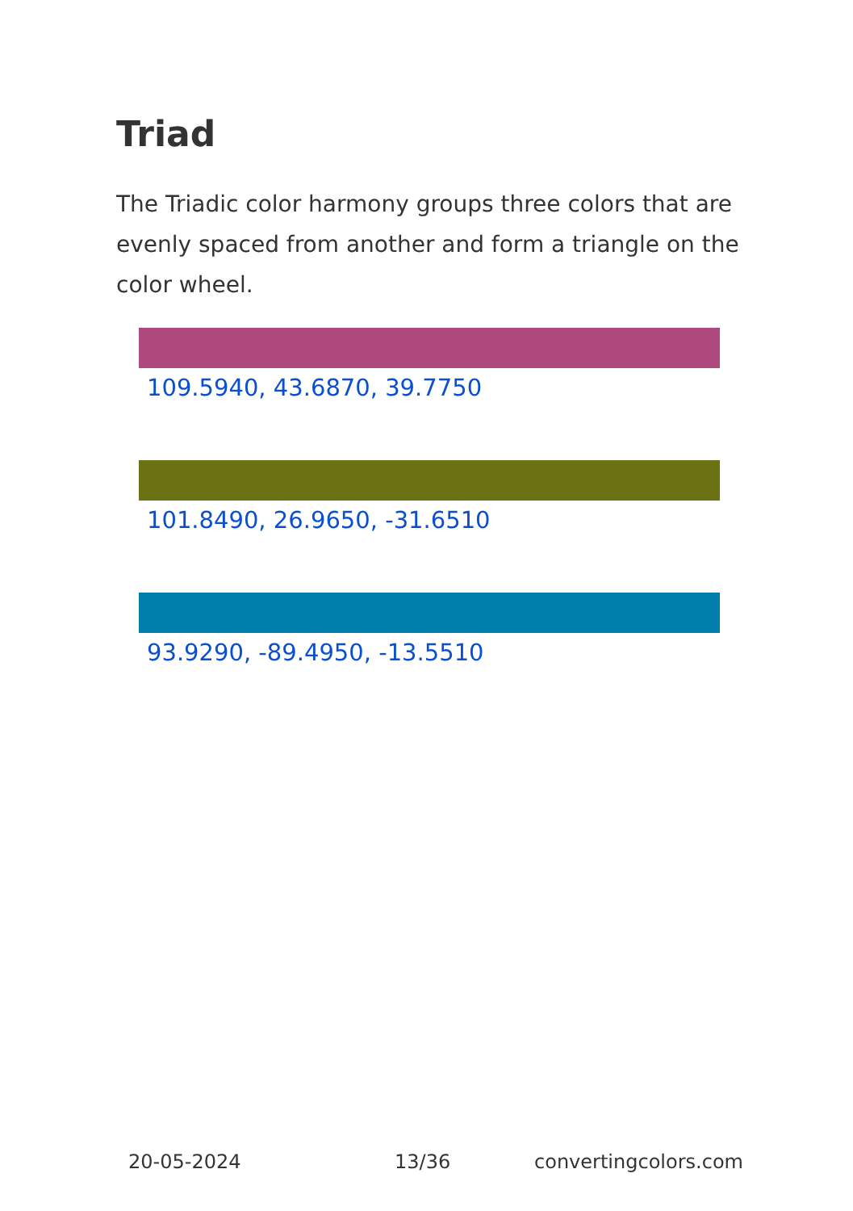Triad
The Triadic color harmony groups three colors that are evenly spaced from another and form a triangle on the color wheel.
109.5940, 43.6870, 39.7750
101.8490, 26.9650, -31.6510
93.9290, -89.4950, -13.5510
20-05-2024 13/36 convertingcolors.com